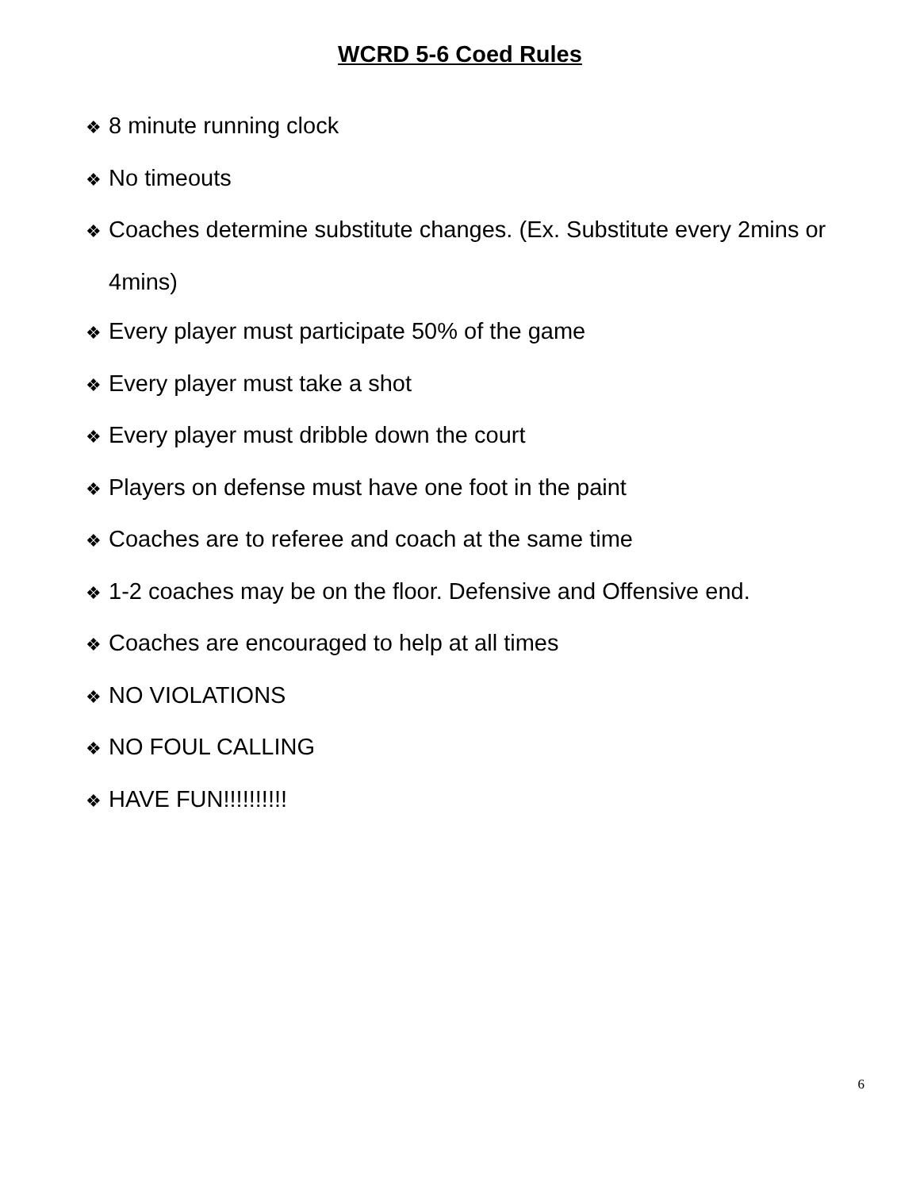WCRD 5-6 Coed Rules
❖ 8 minute running clock
❖ No timeouts
❖ Coaches determine substitute changes. (Ex. Substitute every 2mins or 4mins)
❖ Every player must participate 50% of the game
❖ Every player must take a shot
❖ Every player must dribble down the court
❖ Players on defense must have one foot in the paint
❖ Coaches are to referee and coach at the same time
❖ 1-2 coaches may be on the floor. Defensive and Offensive end.
❖ Coaches are encouraged to help at all times
❖ NO VIOLATIONS
❖ NO FOUL CALLING
❖ HAVE FUN!!!!!!!!!!
6